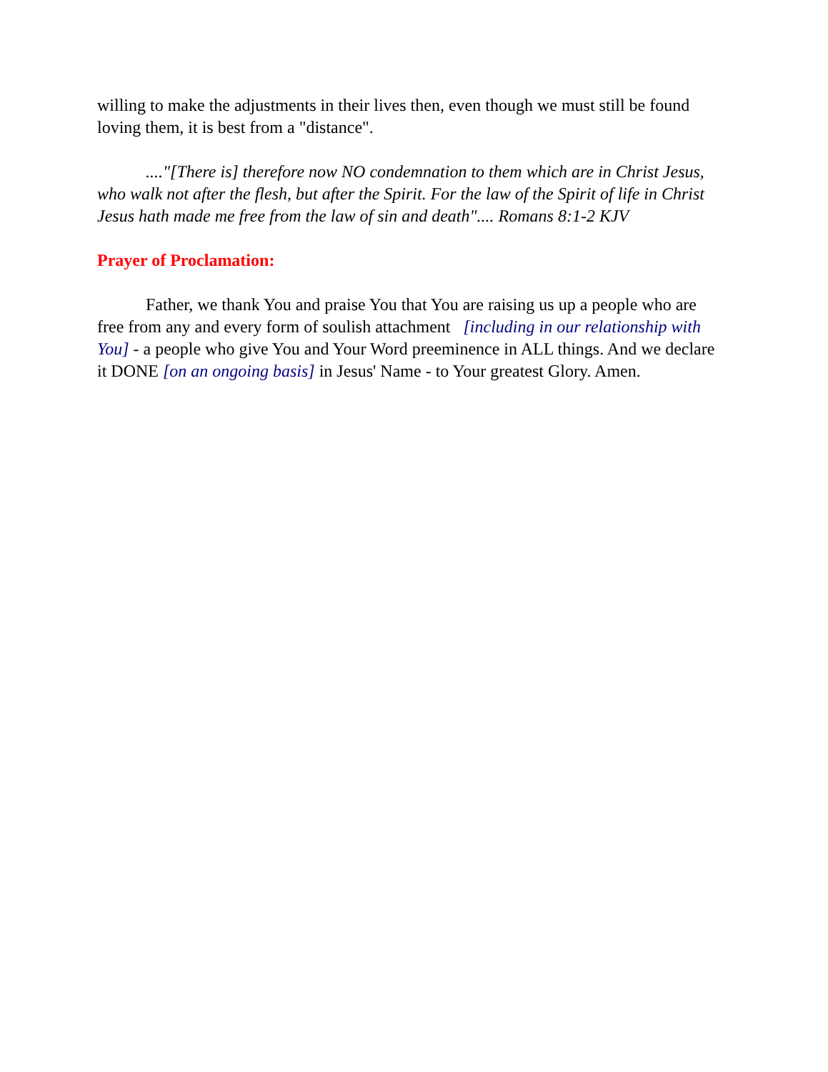willing to make the adjustments in their lives then, even though we must still be found loving them, it is best from a "distance".
...."[There is] therefore now NO condemnation to them which are in Christ Jesus, who walk not after the flesh, but after the Spirit. For the law of the Spirit of life in Christ Jesus hath made me free from the law of sin and death".... Romans 8:1-2 KJV
Prayer of Proclamation:
Father, we thank You and praise You that You are raising us up a people who are free from any and every form of soulish attachment [including in our relationship with You] - a people who give You and Your Word preeminence in ALL things. And we declare it DONE [on an ongoing basis] in Jesus' Name - to Your greatest Glory. Amen.